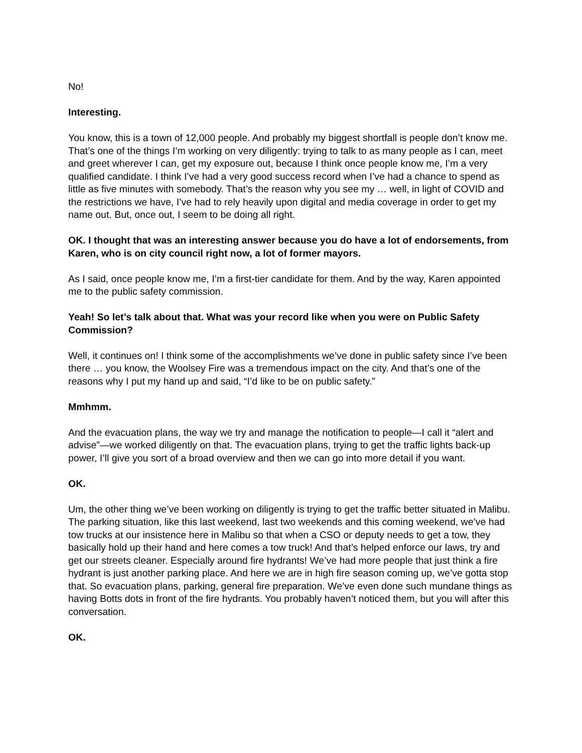No!
Interesting.
You know, this is a town of 12,000 people. And probably my biggest shortfall is people don’t know me. That’s one of the things I’m working on very diligently: trying to talk to as many people as I can, meet and greet wherever I can, get my exposure out, because I think once people know me, I’m a very qualified candidate. I think I’ve had a very good success record when I’ve had a chance to spend as little as five minutes with somebody. That’s the reason why you see my … well, in light of COVID and the restrictions we have, I’ve had to rely heavily upon digital and media coverage in order to get my name out. But, once out, I seem to be doing all right.
OK. I thought that was an interesting answer because you do have a lot of endorsements, from Karen, who is on city council right now, a lot of former mayors.
As I said, once people know me, I’m a first-tier candidate for them. And by the way, Karen appointed me to the public safety commission.
Yeah! So let’s talk about that. What was your record like when you were on Public Safety Commission?
Well, it continues on! I think some of the accomplishments we’ve done in public safety since I’ve been there … you know, the Woolsey Fire was a tremendous impact on the city. And that’s one of the reasons why I put my hand up and said, “I’d like to be on public safety.”
Mmhmm.
And the evacuation plans, the way we try and manage the notification to people—I call it “alert and advise”—we worked diligently on that. The evacuation plans, trying to get the traffic lights back-up power, I’ll give you sort of a broad overview and then we can go into more detail if you want.
OK.
Um, the other thing we’ve been working on diligently is trying to get the traffic better situated in Malibu. The parking situation, like this last weekend, last two weekends and this coming weekend, we’ve had tow trucks at our insistence here in Malibu so that when a CSO or deputy needs to get a tow, they basically hold up their hand and here comes a tow truck! And that’s helped enforce our laws, try and get our streets cleaner. Especially around fire hydrants! We’ve had more people that just think a fire hydrant is just another parking place. And here we are in high fire season coming up, we’ve gotta stop that. So evacuation plans, parking, general fire preparation. We’ve even done such mundane things as having Botts dots in front of the fire hydrants. You probably haven’t noticed them, but you will after this conversation.
OK.